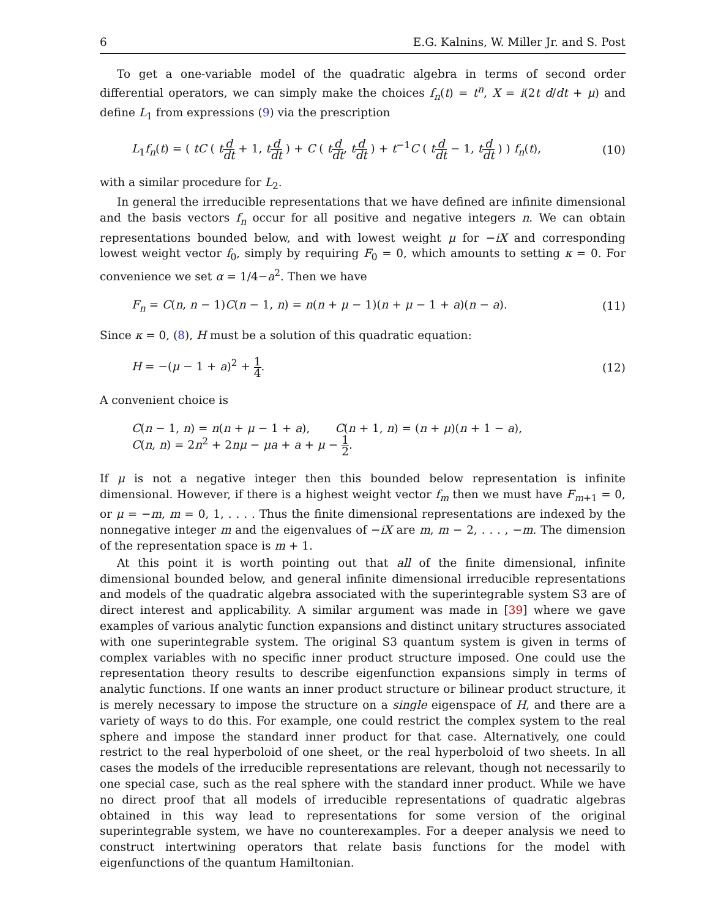6 E.G. Kalnins, W. Miller Jr. and S. Post
To get a one-variable model of the quadratic algebra in terms of second order differential operators, we can simply make the choices f<sub>n</sub>(t) = t<sup>n</sup>, X = i(2t d/dt + μ) and define L<sub>1</sub> from expressions (9) via the prescription
L<sub>1</sub>f<sub>n</sub>(t) = ( tC ( td dt + 1, td dt ) + C ( td dt, td dt ) + t<sup>−1</sup>C ( td dt − 1, td dt ) ) f<sub>n</sub>(t), (10)
with a similar procedure for L<sub>2</sub>.
In general the irreducible representations that we have defined are infinite dimensional and the basis vectors f<sub>n</sub> occur for all positive and negative integers n. We can obtain representations bounded below, and with lowest weight μ for −iX and corresponding lowest weight vector f<sub>0</sub>, simply by requiring F<sub>0</sub> = 0, which amounts to setting κ = 0. For convenience we set α = 1/4−a<sup>2</sup>. Then we have
F<sub>n</sub> = C(n, n − 1)C(n − 1, n) = n(n + μ − 1)(n + μ − 1 + a)(n − a). (11)
Since κ = 0, (8), H must be a solution of this quadratic equation:
H = −(μ − 1 + a)<sup>2</sup> + 1 4. (12)
A convenient choice is
C(n − 1, n) = n(n + μ − 1 + a), C(n + 1, n) = (n + μ)(n + 1 − a),
C(n, n) = 2n<sup>2</sup> + 2nμ − μa + a + μ − 1 2.
If μ is not a negative integer then this bounded below representation is infinite dimensional. However, if there is a highest weight vector f<sub>m</sub> then we must have F<sub>m+1</sub> = 0, or μ = −m, m = 0, 1, . . . . Thus the finite dimensional representations are indexed by the nonnegative integer m and the eigenvalues of −iX are m, m − 2, . . . , −m. The dimension of the representation space is m + 1.
At this point it is worth pointing out that all of the finite dimensional, infinite dimensional bounded below, and general infinite dimensional irreducible representations and models of the quadratic algebra associated with the superintegrable system S3 are of direct interest and applicability. A similar argument was made in [39] where we gave examples of various analytic function expansions and distinct unitary structures associated with one superintegrable system. The original S3 quantum system is given in terms of complex variables with no specific inner product structure imposed. One could use the representation theory results to describe eigenfunction expansions simply in terms of analytic functions. If one wants an inner product structure or bilinear product structure, it is merely necessary to impose the structure on a single eigenspace of H, and there are a variety of ways to do this. For example, one could restrict the complex system to the real sphere and impose the standard inner product for that case. Alternatively, one could restrict to the real hyperboloid of one sheet, or the real hyperboloid of two sheets. In all cases the models of the irreducible representations are relevant, though not necessarily to one special case, such as the real sphere with the standard inner product. While we have no direct proof that all models of irreducible representations of quadratic algebras obtained in this way lead to representations for some version of the original superintegrable system, we have no counterexamples. For a deeper analysis we need to construct intertwining operators that relate basis functions for the model with eigenfunctions of the quantum Hamiltonian.